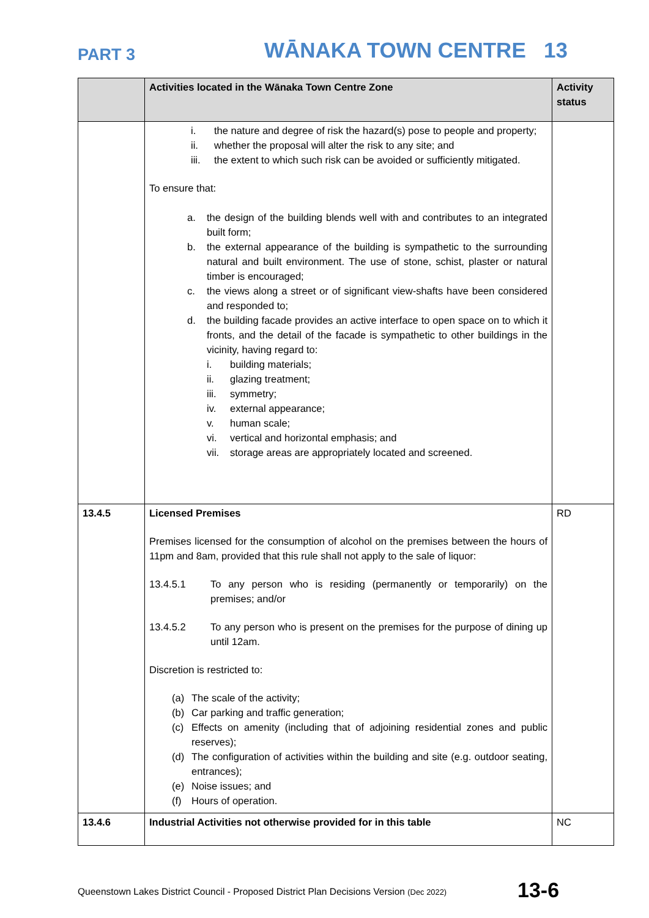PART 3 WĀNAKA TOWN CENTRE 13
| | Activities located in the Wānaka Town Centre Zone | Activity status |
| --- | --- | --- |
| | i. the nature and degree of risk the hazard(s) pose to people and property; ii. whether the proposal will alter the risk to any site; and iii. the extent to which such risk can be avoided or sufficiently mitigated. To ensure that: a. the design of the building blends well with and contributes to an integrated built form; b. the external appearance of the building is sympathetic to the surrounding natural and built environment. The use of stone, schist, plaster or natural timber is encouraged; c. the views along a street or of significant view-shafts have been considered and responded to; d. the building facade provides an active interface to open space on to which it fronts, and the detail of the facade is sympathetic to other buildings in the vicinity, having regard to: i. building materials; ii. glazing treatment; iii. symmetry; iv. external appearance; v. human scale; vi. vertical and horizontal emphasis; and vii. storage areas are appropriately located and screened. | |
| 13.4.5 | Licensed Premises Premises licensed for the consumption of alcohol on the premises between the hours of 11pm and 8am, provided that this rule shall not apply to the sale of liquor: 13.4.5.1 To any person who is residing (permanently or temporarily) on the premises; and/or 13.4.5.2 To any person who is present on the premises for the purpose of dining up until 12am. Discretion is restricted to: (a) The scale of the activity; (b) Car parking and traffic generation; (c) Effects on amenity (including that of adjoining residential zones and public reserves); (d) The configuration of activities within the building and site (e.g. outdoor seating, entrances); (e) Noise issues; and (f) Hours of operation. | RD |
| 13.4.6 | Industrial Activities not otherwise provided for in this table | NC |
Queenstown Lakes District Council - Proposed District Plan Decisions Version (Dec 2022)
13-6